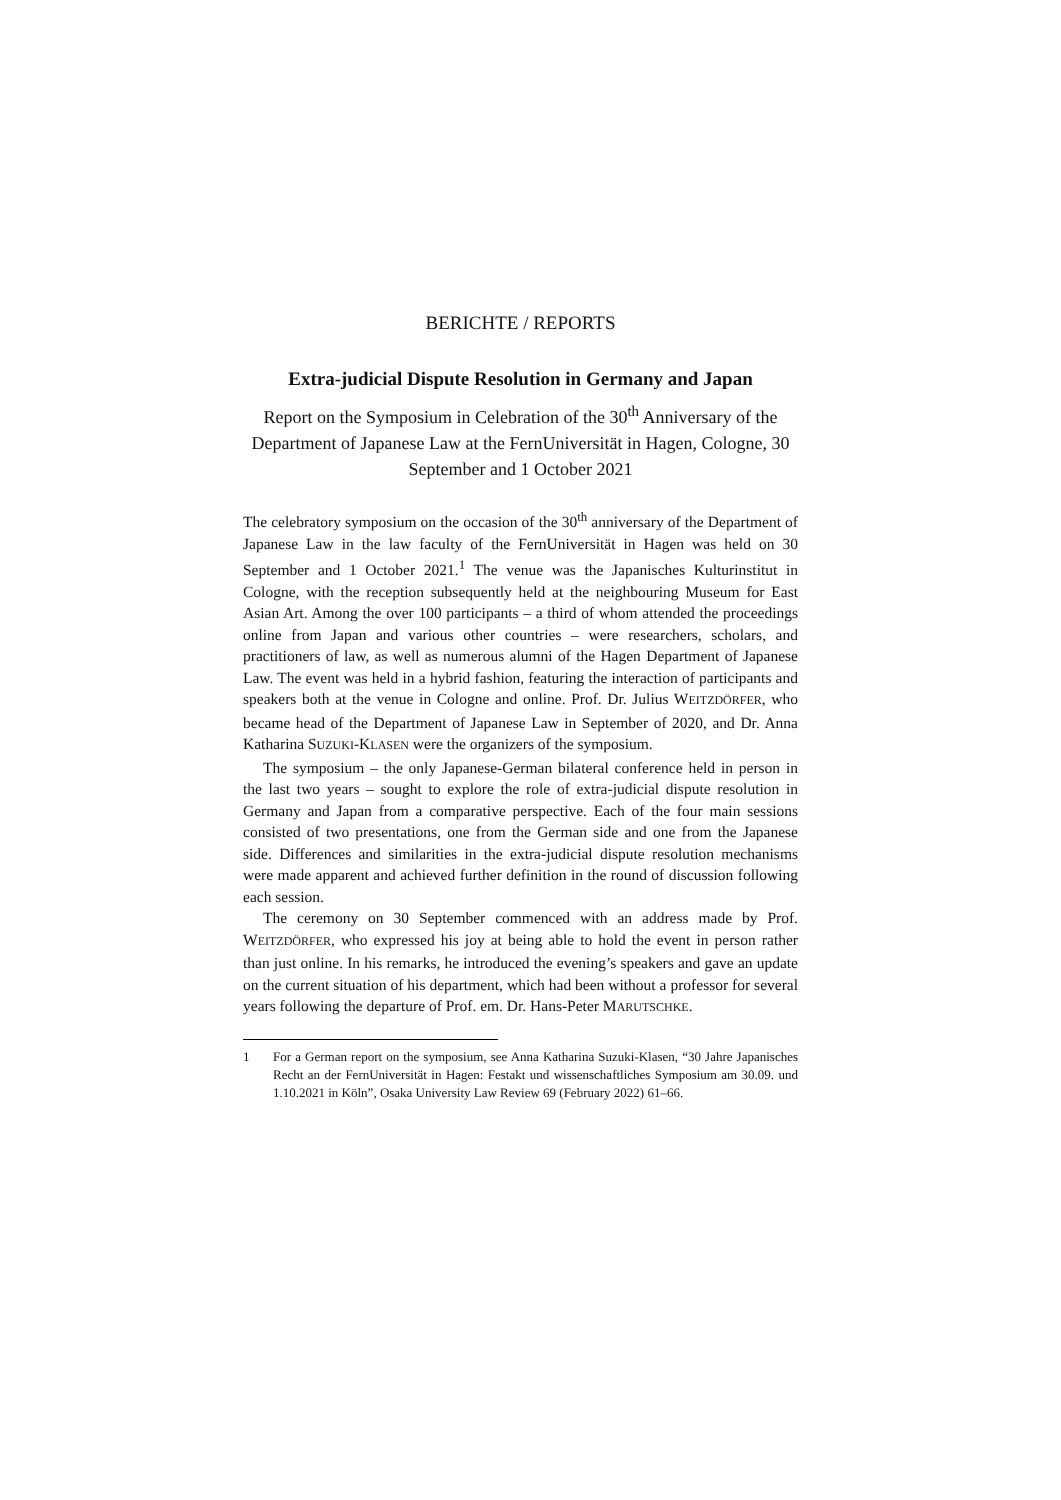BERICHTE / REPORTS
Extra-judicial Dispute Resolution in Germany and Japan
Report on the Symposium in Celebration of the 30<sup>th</sup> Anniversary of the Department of Japanese Law at the FernUniversität in Hagen, Cologne, 30 September and 1 October 2021
The celebratory symposium on the occasion of the 30<sup>th</sup> anniversary of the Department of Japanese Law in the law faculty of the FernUniversität in Hagen was held on 30 September and 1 October 2021.<sup>1</sup> The venue was the Japanisches Kulturinstitut in Cologne, with the reception subsequently held at the neighbouring Museum for East Asian Art. Among the over 100 participants – a third of whom attended the proceedings online from Japan and various other countries – were researchers, scholars, and practitioners of law, as well as numerous alumni of the Hagen Department of Japanese Law. The event was held in a hybrid fashion, featuring the interaction of participants and speakers both at the venue in Cologne and online. Prof. Dr. Julius WEITZDÖRFER, who became head of the Department of Japanese Law in September of 2020, and Dr. Anna Katharina SUZUKI-KLASEN were the organizers of the symposium.
The symposium – the only Japanese-German bilateral conference held in person in the last two years – sought to explore the role of extra-judicial dispute resolution in Germany and Japan from a comparative perspective. Each of the four main sessions consisted of two presentations, one from the German side and one from the Japanese side. Differences and similarities in the extra-judicial dispute resolution mechanisms were made apparent and achieved further definition in the round of discussion following each session.
The ceremony on 30 September commenced with an address made by Prof. WEITZDÖRFER, who expressed his joy at being able to hold the event in person rather than just online. In his remarks, he introduced the evening’s speakers and gave an update on the current situation of his department, which had been without a professor for several years following the departure of Prof. em. Dr. Hans-Peter MARUTSCHKE.
1 For a German report on the symposium, see Anna Katharina Suzuki-Klasen, “30 Jahre Japanisches Recht an der FernUniversität in Hagen: Festakt und wissenschaftliches Symposium am 30.09. und 1.10.2021 in Köln”, Osaka University Law Review 69 (February 2022) 61–66.